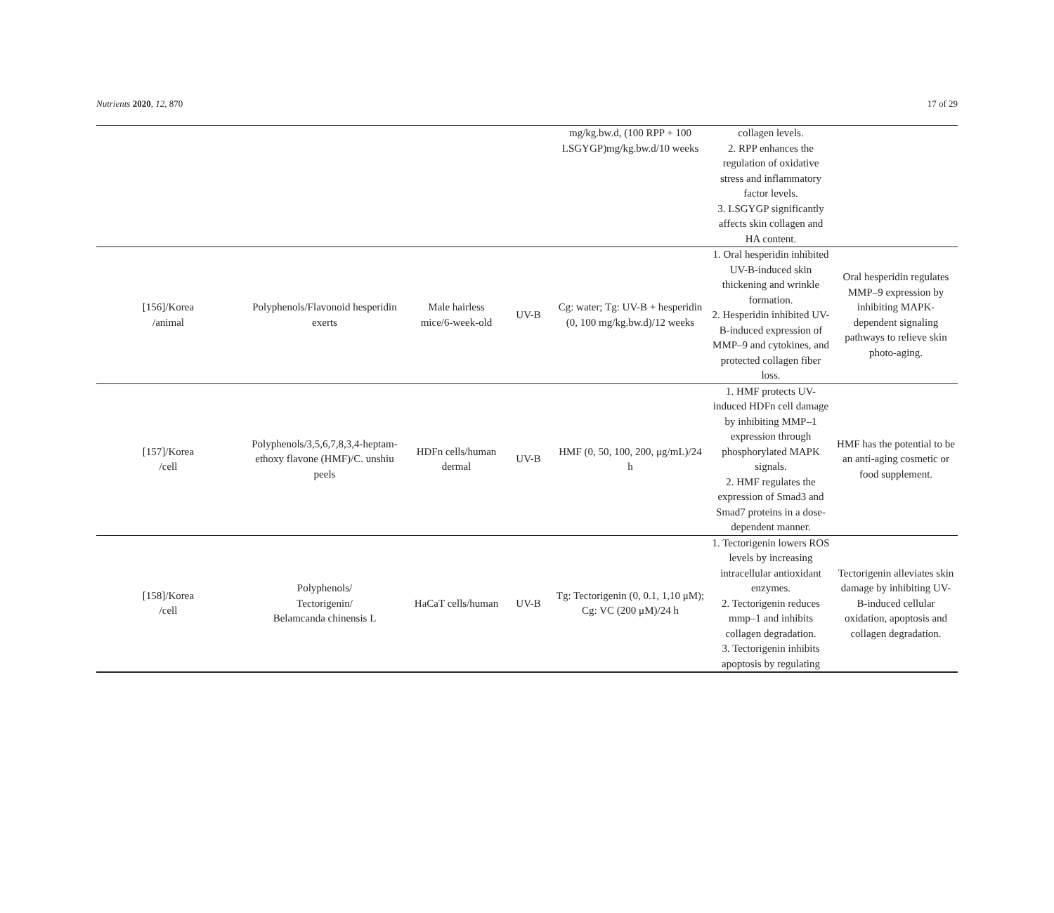Nutrients 2020, 12, 870 17 of 29
| | | | | mg/kg.bw.d, (100 RPP + 100 LSGYGP)mg/kg.bw.d/10 weeks | collagen levels. 2. RPP enhances the regulation of oxidative stress and inflammatory factor levels. 3. LSGYGP significantly affects skin collagen and HA content. | |
| [156]/Korea /animal | Polyphenols/Flavonoid hesperidin exerts | Male hairless mice/6-week-old | UV-B | Cg: water; Tg: UV-B + hesperidin (0, 100 mg/kg.bw.d)/12 weeks | 1. Oral hesperidin inhibited UV-B-induced skin thickening and wrinkle formation. 2. Hesperidin inhibited UV-B-induced expression of MMP–9 and cytokines, and protected collagen fiber loss. | Oral hesperidin regulates MMP–9 expression by inhibiting MAPK-dependent signaling pathways to relieve skin photo-aging. |
| [157]/Korea /cell | Polyphenols/3,5,6,7,8,3,4-heptam-ethoxy flavone (HMF)/C. unshiu peels | HDFn cells/human dermal | UV-B | HMF (0, 50, 100, 200, μg/mL)/24 h | 1. HMF protects UV-induced HDFn cell damage by inhibiting MMP–1 expression through phosphorylated MAPK signals. 2. HMF regulates the expression of Smad3 and Smad7 proteins in a dose-dependent manner. | HMF has the potential to be an anti-aging cosmetic or food supplement. |
| [158]/Korea /cell | Polyphenols/ Tectorigenin/ Belamcanda chinensis L | HaCaT cells/human | UV-B | Tg: Tectorigenin (0, 0.1, 1,10 μM); Cg: VC (200 μM)/24 h | 1. Tectorigenin lowers ROS levels by increasing intracellular antioxidant enzymes. 2. Tectorigenin reduces mmp–1 and inhibits collagen degradation. 3. Tectorigenin inhibits apoptosis by regulating | Tectorigenin alleviates skin damage by inhibiting UV-B-induced cellular oxidation, apoptosis and collagen degradation. |